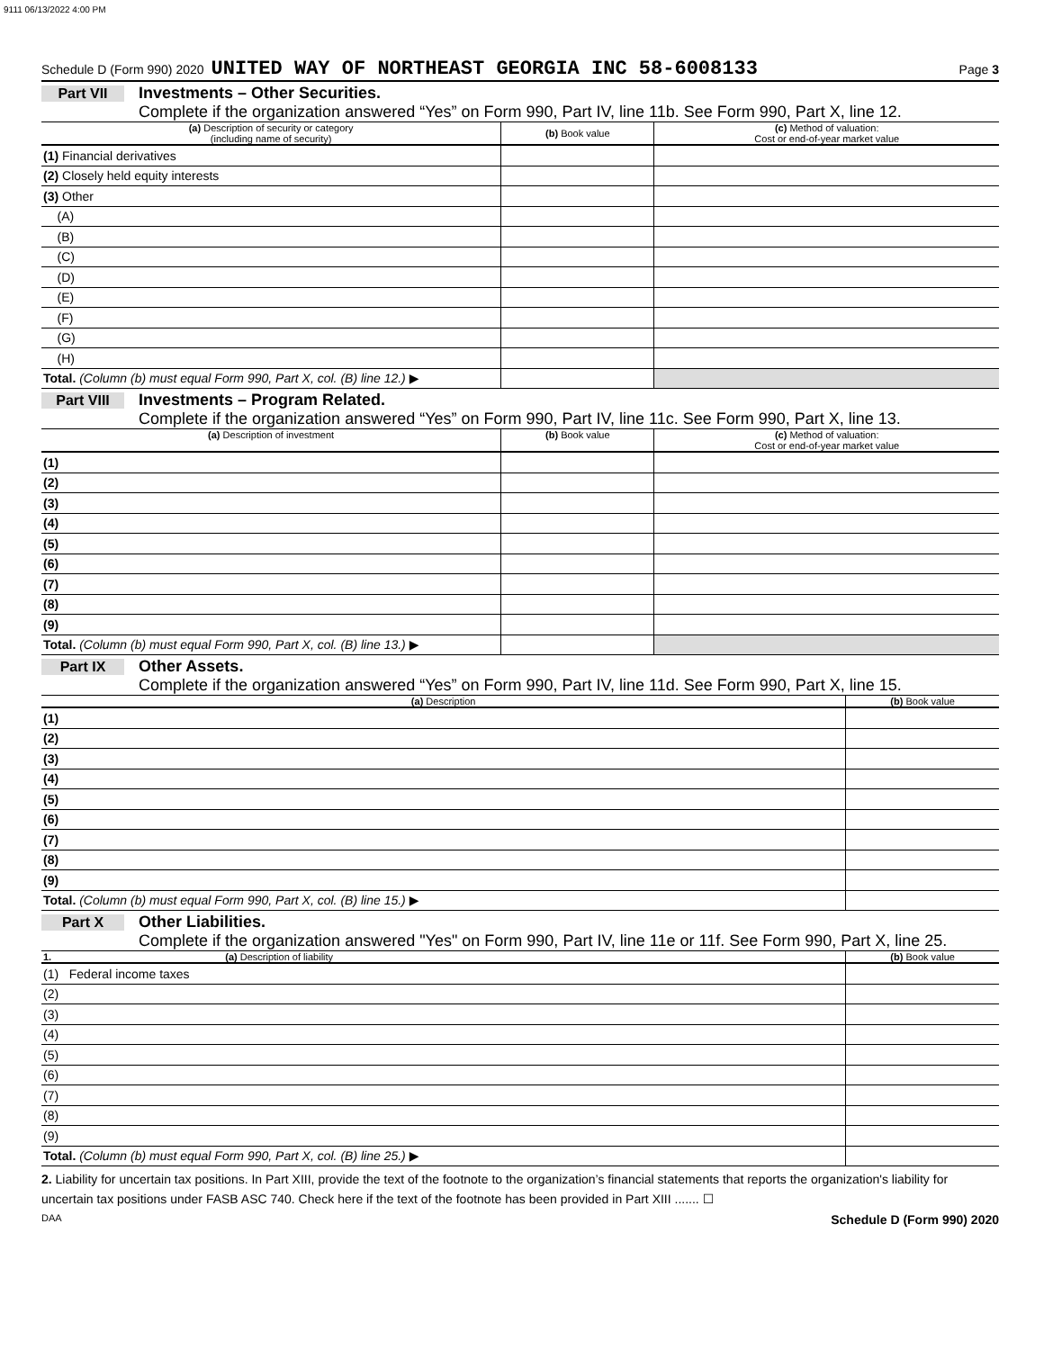9111 06/13/2022 4:00 PM
Schedule D (Form 990) 2020 UNITED WAY OF NORTHEAST GEORGIA INC 58-6008133 Page 3
Part VII Investments – Other Securities.
Complete if the organization answered “Yes” on Form 990, Part IV, line 11b. See Form 990, Part X, line 12.
| (a) Description of security or category (including name of security) | (b) Book value | (c) Method of valuation: Cost or end-of-year market value |
| --- | --- | --- |
| (1) Financial derivatives | | |
| (2) Closely held equity interests | | |
| (3) Other | | |
| (A) | | |
| (B) | | |
| (C) | | |
| (D) | | |
| (E) | | |
| (F) | | |
| (G) | | |
| (H) | | |
| Total. (Column (b) must equal Form 990, Part X, col. (B) line 12.) ▶ | | |
Part VIII Investments – Program Related.
Complete if the organization answered “Yes” on Form 990, Part IV, line 11c. See Form 990, Part X, line 13.
| (a) Description of investment | (b) Book value | (c) Method of valuation: Cost or end-of-year market value |
| --- | --- | --- |
| (1) | | |
| (2) | | |
| (3) | | |
| (4) | | |
| (5) | | |
| (6) | | |
| (7) | | |
| (8) | | |
| (9) | | |
| Total. (Column (b) must equal Form 990, Part X, col. (B) line 13.) ▶ | | |
Part IX Other Assets.
Complete if the organization answered “Yes” on Form 990, Part IV, line 11d. See Form 990, Part X, line 15.
| (a) Description | (b) Book value |
| --- | --- |
| (1) | |
| (2) | |
| (3) | |
| (4) | |
| (5) | |
| (6) | |
| (7) | |
| (8) | |
| (9) | |
| Total. (Column (b) must equal Form 990, Part X, col. (B) line 15.) ▶ | |
Part X Other Liabilities.
Complete if the organization answered "Yes" on Form 990, Part IV, line 11e or 11f. See Form 990, Part X, line 25.
| 1. (a) Description of liability | (b) Book value |
| --- | --- |
| (1) Federal income taxes | |
| (2) | |
| (3) | |
| (4) | |
| (5) | |
| (6) | |
| (7) | |
| (8) | |
| (9) | |
| Total. (Column (b) must equal Form 990, Part X, col. (B) line 25.) ▶ | |
2. Liability for uncertain tax positions. In Part XIII, provide the text of the footnote to the organization’s financial statements that reports the organization's liability for uncertain tax positions under FASB ASC 740. Check here if the text of the footnote has been provided in Part XIII ....... ☐
DAA Schedule D (Form 990) 2020